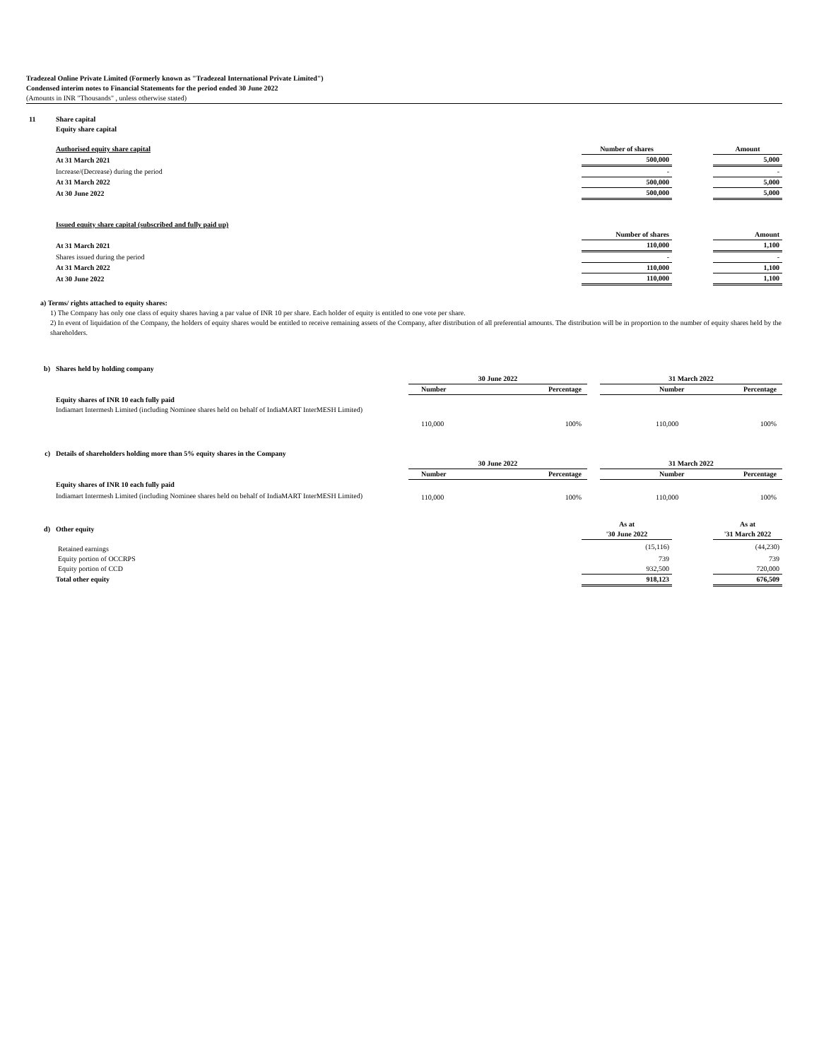Tradezeal Online Private Limited (Formerly known as "Tradezeal International Private Limited")
Condensed interim notes to Financial Statements for the period ended 30 June 2022
(Amounts in INR "Thousands" , unless otherwise stated)
| 11 | Share capital | | | |
| | Equity share capital | | | |
| | Authorised equity share capital | Number of shares | | Amount |
| | At 31 March 2021 | 500,000 | | 5,000 |
| | Increase/(Decrease) during the period | - | | - |
| | At 31 March 2022 | 500,000 | | 5,000 |
| | At 30 June 2022 | 500,000 | | 5,000 |
| | Issued equity share capital (subscribed and fully paid up) | | | |
| | | Number of shares | | Amount |
| | At 31 March 2021 | 110,000 | | 1,100 |
| | Shares issued during the period | - | | - |
| | At 31 March 2022 | 110,000 | | 1,100 |
| | At 30 June 2022 | 110,000 | | 1,100 |
a) Terms/ rights attached to equity shares:
1) The Company has only one class of equity shares having a par value of INR 10 per share. Each holder of equity is entitled to one vote per share.
2) In event of liquidation of the Company, the holders of equity shares would be entitled to receive remaining assets of the Company, after distribution of all preferential amounts. The distribution will be in proportion to the number of equity shares held by the shareholders.
| b) | Shares held by holding company | | | |
| | | 30 June 2022 | | 31 March 2022 |
| | | / Number / Percentage / / --- / --- / | | / Number / Percentage / / --- / --- / |
| | Equity shares of INR 10 each fully paid | | | |
| | Indiamart Intermesh Limited (including Nominee shares held on behalf of IndiaMART InterMESH Limited) | | | |
| | | / 110,000 / 100% / | | / 110,000 / 100% / |
| c) | Details of shareholders holding more than 5% equity shares in the Company | | | |
| | | 30 June 2022 | | 31 March 2022 |
| | | / Number / Percentage / / --- / --- / | | / Number / Percentage / / --- / --- / |
| | Equity shares of INR 10 each fully paid | | | |
| | Indiamart Intermesh Limited (including Nominee shares held on behalf of IndiaMART InterMESH Limited) | / 110,000 / 100% / | | / 110,000 / 100% / |
| d) | Other equity | As at '30 June 2022 | | As at '31 March 2022 |
| | Retained earnings | (15,116) | | (44,230) |
| | Equity portion of OCCRPS | 739 | | 739 |
| | Equity portion of CCD | 932,500 | | 720,000 |
| | Total other equity | 918,123 | | 676,509 |